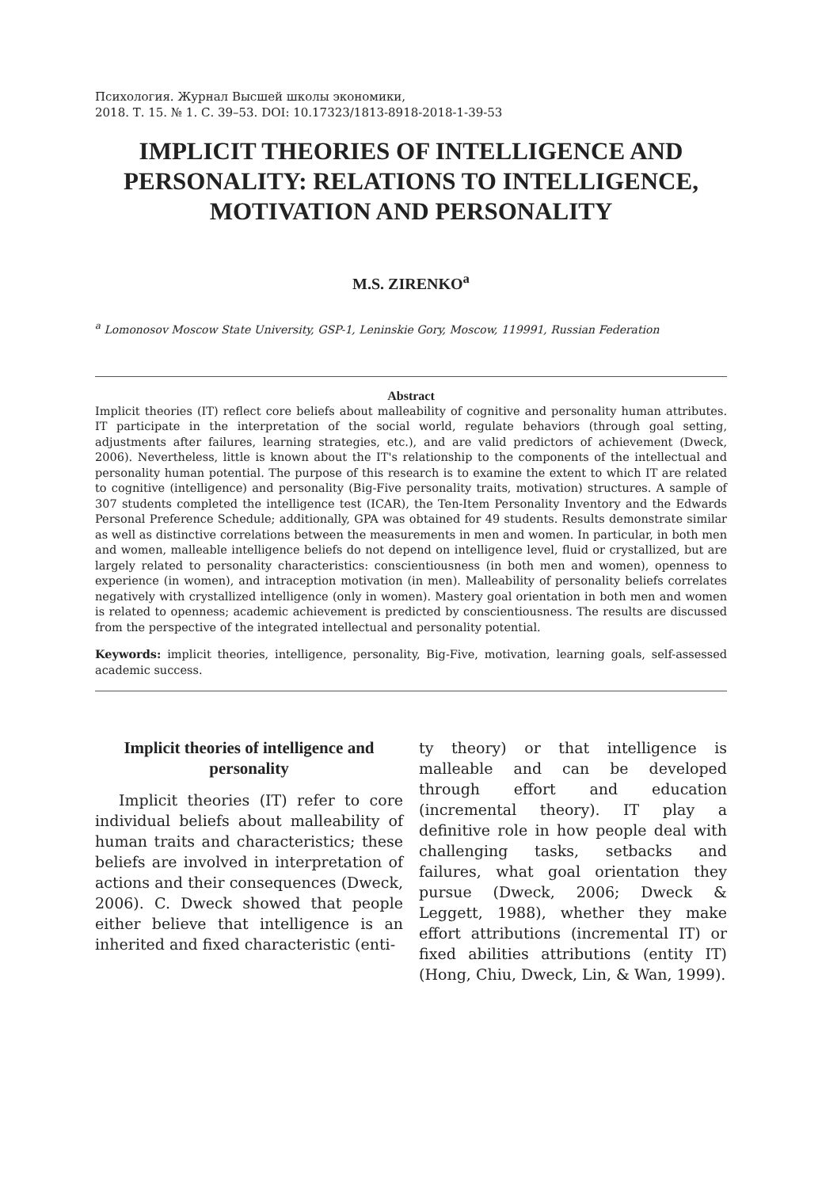Психология. Журнал Высшей школы экономики,
2018. Т. 15. № 1. С. 39–53. DOI: 10.17323/1813-8918-2018-1-39-53
IMPLICIT THEORIES OF INTELLIGENCE AND PERSONALITY: RELATIONS TO INTELLIGENCE, MOTIVATION AND PERSONALITY
M.S. ZIRENKO<sup>a</sup>
<sup>a</sup> Lomonosov Moscow State University, GSP-1, Leninskie Gory, Moscow, 119991, Russian Federation
Abstract
Implicit theories (IT) reflect core beliefs about malleability of cognitive and personality human attributes. IT participate in the interpretation of the social world, regulate behaviors (through goal setting, adjustments after failures, learning strategies, etc.), and are valid predictors of achievement (Dweck, 2006). Nevertheless, little is known about the IT's relationship to the components of the intellectual and personality human potential. The purpose of this research is to examine the extent to which IT are related to cognitive (intelligence) and personality (Big-Five personality traits, motivation) structures. A sample of 307 students completed the intelligence test (ICAR), the Ten-Item Personality Inventory and the Edwards Personal Preference Schedule; additionally, GPA was obtained for 49 students. Results demonstrate similar as well as distinctive correlations between the measurements in men and women. In particular, in both men and women, malleable intelligence beliefs do not depend on intelligence level, fluid or crystallized, but are largely related to personality characteristics: conscientiousness (in both men and women), openness to experience (in women), and intraception motivation (in men). Malleability of personality beliefs correlates negatively with crystallized intelligence (only in women). Mastery goal orientation in both men and women is related to openness; academic achievement is predicted by conscientiousness. The results are discussed from the perspective of the integrated intellectual and personality potential.
Keywords: implicit theories, intelligence, personality, Big-Five, motivation, learning goals, self-assessed academic success.
Implicit theories of intelligence and personality
Implicit theories (IT) refer to core individual beliefs about malleability of human traits and characteristics; these beliefs are involved in interpretation of actions and their consequences (Dweck, 2006). C. Dweck showed that people either believe that intelligence is an inherited and fixed characteristic (enti-
ty theory) or that intelligence is malleable and can be developed through effort and education (incremental theory). IT play a definitive role in how people deal with challenging tasks, setbacks and failures, what goal orientation they pursue (Dweck, 2006; Dweck & Leggett, 1988), whether they make effort attributions (incremental IT) or fixed abilities attributions (entity IT) (Hong, Chiu, Dweck, Lin, & Wan, 1999).